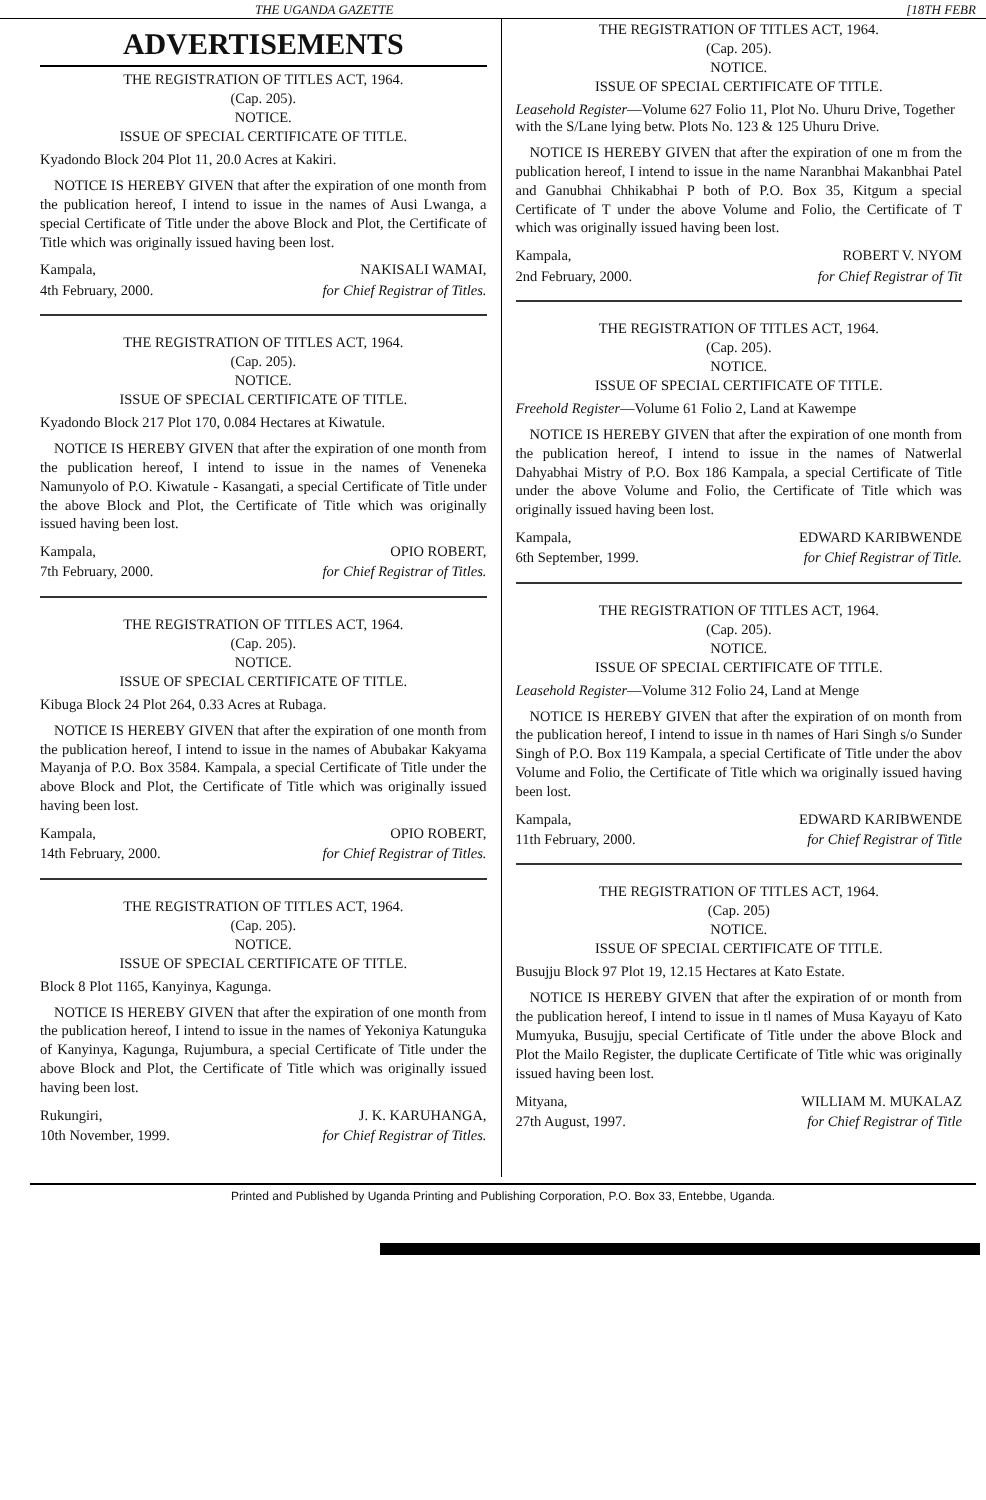THE UGANDA GAZETTE [18TH FEBR
ADVERTISEMENTS
THE REGISTRATION OF TITLES ACT, 1964.
(Cap. 205).
NOTICE.
ISSUE OF SPECIAL CERTIFICATE OF TITLE.
Kyadondo Block 204 Plot 11, 20.0 Acres at Kakiri.
NOTICE IS HEREBY GIVEN that after the expiration of one month from the publication hereof, I intend to issue in the names of Ausi Lwanga, a special Certificate of Title under the above Block and Plot, the Certificate of Title which was originally issued having been lost.
Kampala,
4th February, 2000.
NAKISALI WAMAI,
for Chief Registrar of Titles.
THE REGISTRATION OF TITLES ACT, 1964.
(Cap. 205).
NOTICE.
ISSUE OF SPECIAL CERTIFICATE OF TITLE.
Kyadondo Block 217 Plot 170, 0.084 Hectares at Kiwatule.
NOTICE IS HEREBY GIVEN that after the expiration of one month from the publication hereof, I intend to issue in the names of Veneneka Namunyolo of P.O. Kiwatule - Kasangati, a special Certificate of Title under the above Block and Plot, the Certificate of Title which was originally issued having been lost.
Kampala,
7th February, 2000.
OPIO ROBERT,
for Chief Registrar of Titles.
THE REGISTRATION OF TITLES ACT, 1964.
(Cap. 205).
NOTICE.
ISSUE OF SPECIAL CERTIFICATE OF TITLE.
Kibuga Block 24 Plot 264, 0.33 Acres at Rubaga.
NOTICE IS HEREBY GIVEN that after the expiration of one month from the publication hereof, I intend to issue in the names of Abubakar Kakyama Mayanja of P.O. Box 3584. Kampala, a special Certificate of Title under the above Block and Plot, the Certificate of Title which was originally issued having been lost.
Kampala,
14th February, 2000.
OPIO ROBERT,
for Chief Registrar of Titles.
THE REGISTRATION OF TITLES ACT, 1964.
(Cap. 205).
NOTICE.
ISSUE OF SPECIAL CERTIFICATE OF TITLE.
Block 8 Plot 1165, Kanyinya, Kagunga.
NOTICE IS HEREBY GIVEN that after the expiration of one month from the publication hereof, I intend to issue in the names of Yekoniya Katunguka of Kanyinya, Kagunga, Rujumbura, a special Certificate of Title under the above Block and Plot, the Certificate of Title which was originally issued having been lost.
Rukungiri,
10th November, 1999.
J. K. KARUHANGA,
for Chief Registrar of Titles.
THE REGISTRATION OF TITLES ACT, 1964.
(Cap. 205).
NOTICE.
ISSUE OF SPECIAL CERTIFICATE OF TITLE.
Leasehold Register—Volume 627 Folio 11, Plot No. Uhuru Drive, Together with the S/Lane lying betw. Plots No. 123 & 125 Uhuru Drive.
NOTICE IS HEREBY GIVEN that after the expiration of one m from the publication hereof, I intend to issue in the name Naranbhai Makanbhai Patel and Ganubhai Chhikabhai P both of P.O. Box 35, Kitgum a special Certificate of T under the above Volume and Folio, the Certificate of T which was originally issued having been lost.
Kampala,
2nd February, 2000.
ROBERT V. NYOM
for Chief Registrar of Tit
THE REGISTRATION OF TITLES ACT, 1964.
(Cap. 205).
NOTICE.
ISSUE OF SPECIAL CERTIFICATE OF TITLE.
Freehold Register—Volume 61 Folio 2, Land at Kawempe
NOTICE IS HEREBY GIVEN that after the expiration of one month from the publication hereof, I intend to issue in the names of Natwerlal Dahyabhai Mistry of P.O. Box 186 Kampala, a special Certificate of Title under the above Volume and Folio, the Certificate of Title which was originally issued having been lost.
Kampala,
6th September, 1999.
EDWARD KARIBWENDE
for Chief Registrar of Title.
THE REGISTRATION OF TITLES ACT, 1964.
(Cap. 205).
NOTICE.
ISSUE OF SPECIAL CERTIFICATE OF TITLE.
Leasehold Register—Volume 312 Folio 24, Land at Menge
NOTICE IS HEREBY GIVEN that after the expiration of on month from the publication hereof, I intend to issue in th names of Hari Singh s/o Sunder Singh of P.O. Box 119 Kampala, a special Certificate of Title under the abov Volume and Folio, the Certificate of Title which wa originally issued having been lost.
Kampala,
11th February, 2000.
EDWARD KARIBWENDE
for Chief Registrar of Title
THE REGISTRATION OF TITLES ACT, 1964.
(Cap. 205)
NOTICE.
ISSUE OF SPECIAL CERTIFICATE OF TITLE.
Busujju Block 97 Plot 19, 12.15 Hectares at Kato Estate.
NOTICE IS HEREBY GIVEN that after the expiration of or month from the publication hereof, I intend to issue in tl names of Musa Kayayu of Kato Mumyuka, Busujju, special Certificate of Title under the above Block and Plot the Mailo Register, the duplicate Certificate of Title whic was originally issued having been lost.
Mityana,
27th August, 1997.
WILLIAM M. MUKALAZ
for Chief Registrar of Title
Printed and Published by Uganda Printing and Publishing Corporation, P.O. Box 33, Entebbe, Uganda.